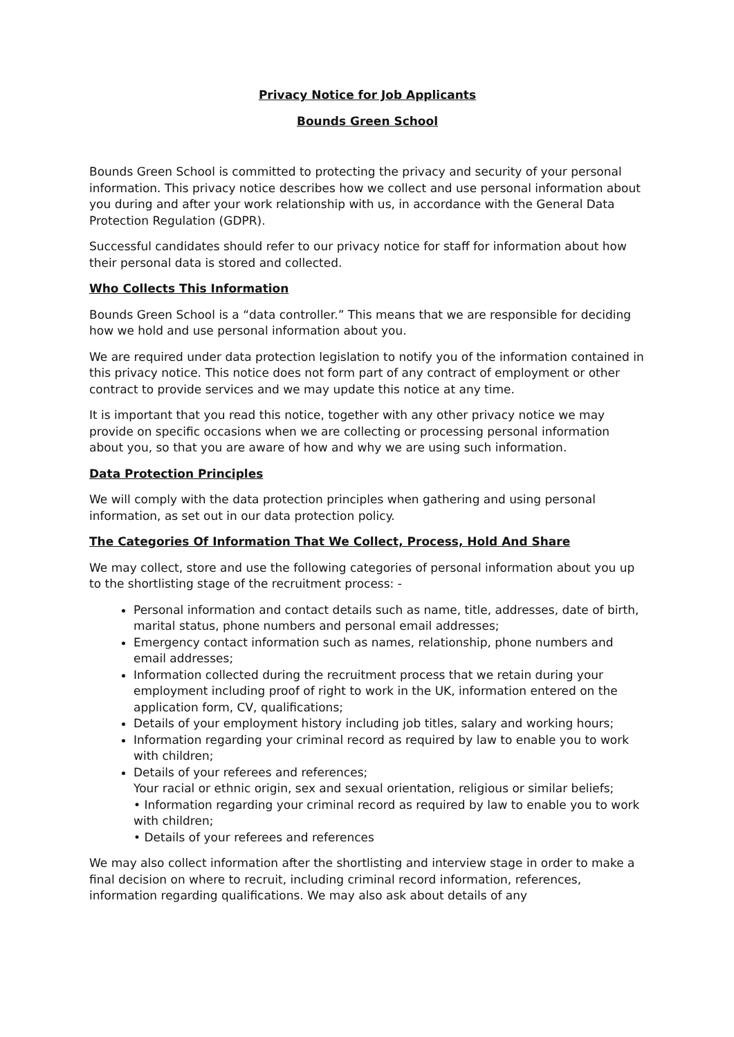Privacy Notice for Job Applicants
Bounds Green School
Bounds Green School is committed to protecting the privacy and security of your personal information. This privacy notice describes how we collect and use personal information about you during and after your work relationship with us, in accordance with the General Data Protection Regulation (GDPR).
Successful candidates should refer to our privacy notice for staff for information about how their personal data is stored and collected.
Who Collects This Information
Bounds Green School is a “data controller.” This means that we are responsible for deciding how we hold and use personal information about you.
We are required under data protection legislation to notify you of the information contained in this privacy notice. This notice does not form part of any contract of employment or other contract to provide services and we may update this notice at any time.
It is important that you read this notice, together with any other privacy notice we may provide on specific occasions when we are collecting or processing personal information about you, so that you are aware of how and why we are using such information.
Data Protection Principles
We will comply with the data protection principles when gathering and using personal information, as set out in our data protection policy.
The Categories Of Information That We Collect, Process, Hold And Share
We may collect, store and use the following categories of personal information about you up to the shortlisting stage of the recruitment process: -
Personal information and contact details such as name, title, addresses, date of birth, marital status, phone numbers and personal email addresses;
Emergency contact information such as names, relationship, phone numbers and email addresses;
Information collected during the recruitment process that we retain during your employment including proof of right to work in the UK, information entered on the application form, CV, qualifications;
Details of your employment history including job titles, salary and working hours;
Information regarding your criminal record as required by law to enable you to work with children;
Details of your referees and references;
Your racial or ethnic origin, sex and sexual orientation, religious or similar beliefs;
• Information regarding your criminal record as required by law to enable you to work with children;
• Details of your referees and references
We may also collect information after the shortlisting and interview stage in order to make a final decision on where to recruit, including criminal record information, references, information regarding qualifications. We may also ask about details of any